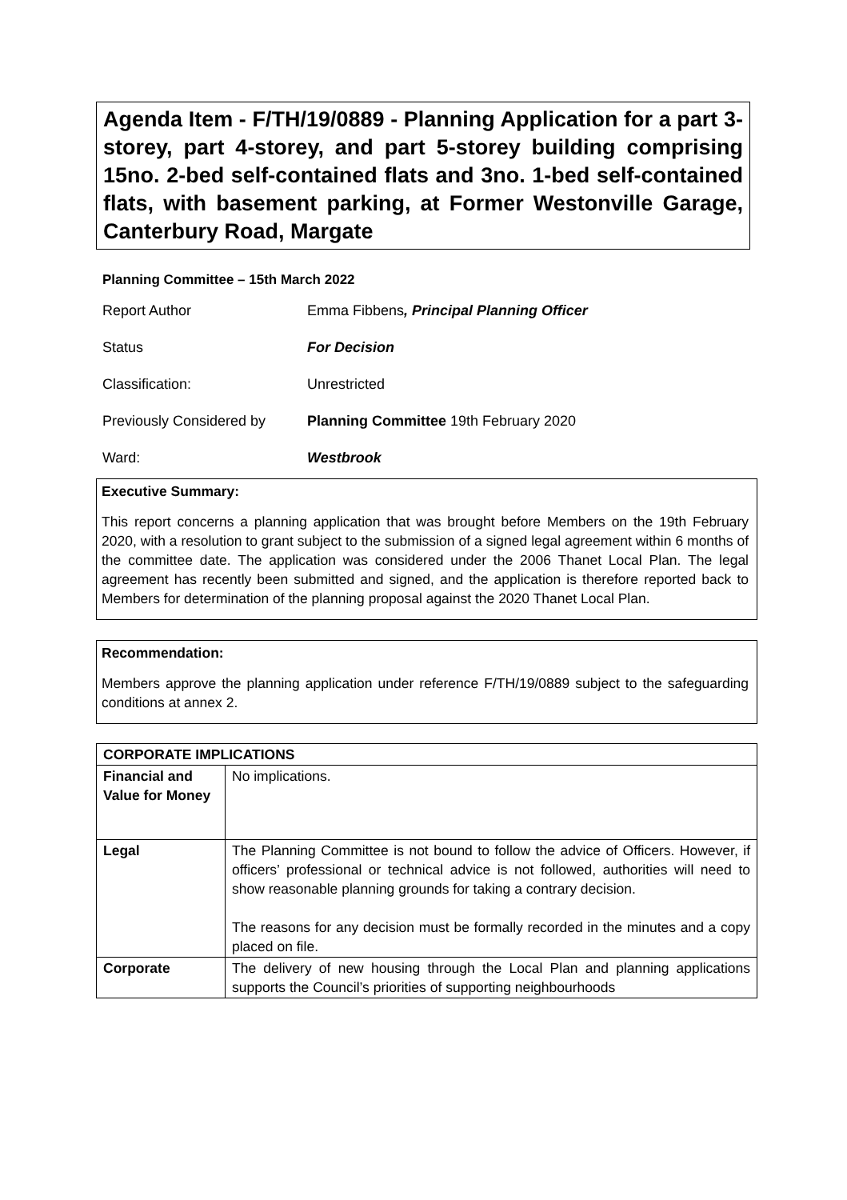Agenda Item - F/TH/19/0889 - Planning Application for a part 3-storey, part 4-storey, and part 5-storey building comprising 15no. 2-bed self-contained flats and 3no. 1-bed self-contained flats, with basement parking, at Former Westonville Garage, Canterbury Road, Margate
Planning Committee – 15th March 2022
| Report Author | Emma Fibbens , Principal Planning Officer |
| Status | For Decision |
| Classification: | Unrestricted |
| Previously Considered by | Planning Committee 19th February 2020 |
| Ward: | Westbrook |
Executive Summary:
This report concerns a planning application that was brought before Members on the 19th February 2020, with a resolution to grant subject to the submission of a signed legal agreement within 6 months of the committee date. The application was considered under the 2006 Thanet Local Plan. The legal agreement has recently been submitted and signed, and the application is therefore reported back to Members for determination of the planning proposal against the 2020 Thanet Local Plan.
Recommendation:
Members approve the planning application under reference F/TH/19/0889 subject to the safeguarding conditions at annex 2.
| CORPORATE IMPLICATIONS | |
| --- | --- |
| Financial and Value for Money | No implications. |
| Legal | The Planning Committee is not bound to follow the advice of Officers. However, if officers’ professional or technical advice is not followed, authorities will need to show reasonable planning grounds for taking a contrary decision. The reasons for any decision must be formally recorded in the minutes and a copy placed on file. |
| Corporate | The delivery of new housing through the Local Plan and planning applications supports the Council’s priorities of supporting neighbourhoods |